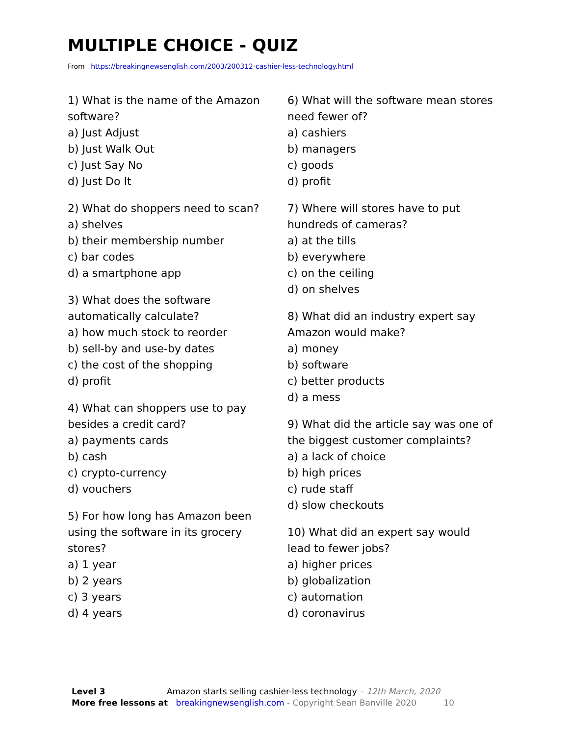MULTIPLE CHOICE - QUIZ
From https://breakingnewsenglish.com/2003/200312-cashier-less-technology.html
1) What is the name of the Amazon
software?
a) Just Adjust
b) Just Walk Out
c) Just Say No
d) Just Do It
2) What do shoppers need to scan?
a) shelves
b) their membership number
c) bar codes
d) a smartphone app
3) What does the software
automatically calculate?
a) how much stock to reorder
b) sell-by and use-by dates
c) the cost of the shopping
d) profit
4) What can shoppers use to pay
besides a credit card?
a) payments cards
b) cash
c) crypto-currency
d) vouchers
5) For how long has Amazon been
using the software in its grocery
stores?
a) 1 year
b) 2 years
c) 3 years
d) 4 years
6) What will the software mean stores
need fewer of?
a) cashiers
b) managers
c) goods
d) profit
7) Where will stores have to put
hundreds of cameras?
a) at the tills
b) everywhere
c) on the ceiling
d) on shelves
8) What did an industry expert say
Amazon would make?
a) money
b) software
c) better products
d) a mess
9) What did the article say was one of
the biggest customer complaints?
a) a lack of choice
b) high prices
c) rude staff
d) slow checkouts
10) What did an expert say would
lead to fewer jobs?
a) higher prices
b) globalization
c) automation
d) coronavirus
Level 3 Amazon starts selling cashier-less technology – 12th March, 2020
More free lessons at breakingnewsenglish.com - Copyright Sean Banville 2020 10